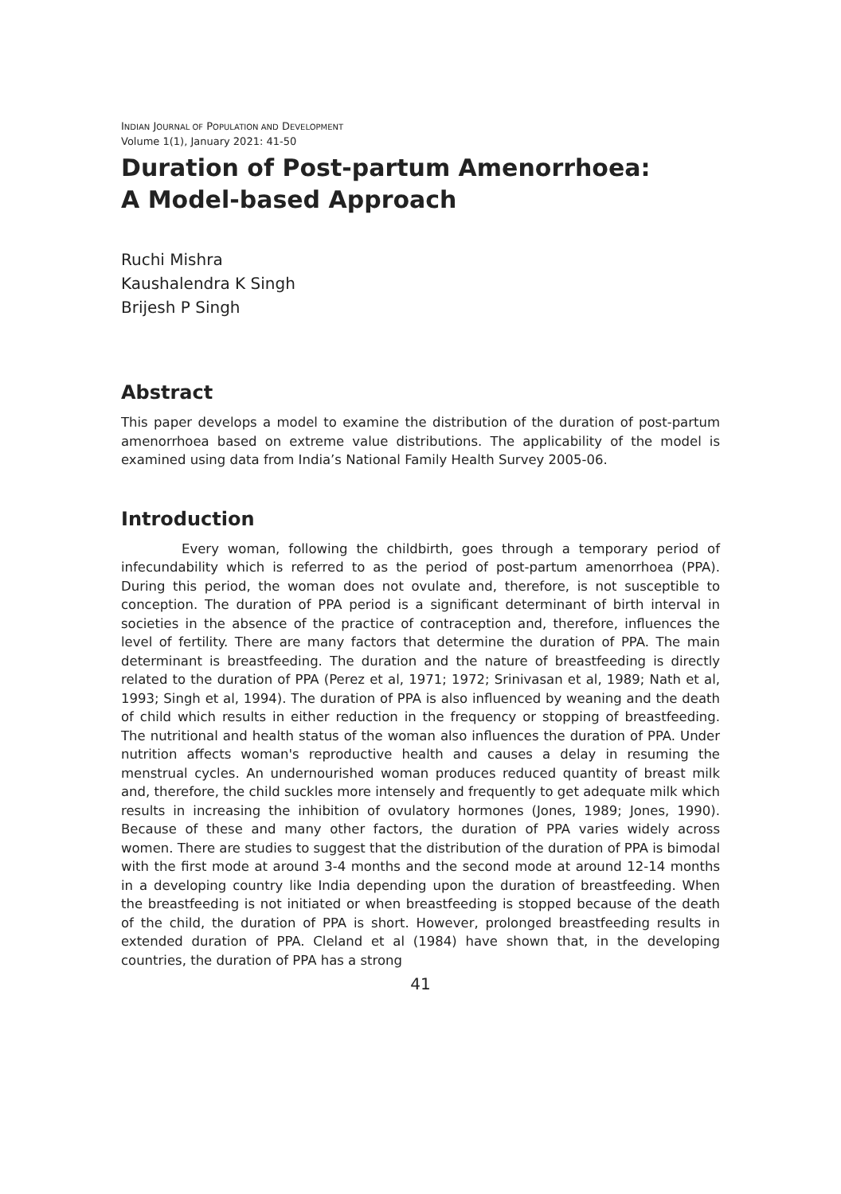INDIAN JOURNAL OF POPULATION AND DEVELOPMENT
Volume 1(1), January 2021: 41-50
Duration of Post-partum Amenorrhoea:
A Model-based Approach
Ruchi Mishra
Kaushalendra K Singh
Brijesh P Singh
Abstract
This paper develops a model to examine the distribution of the duration of post-partum amenorrhoea based on extreme value distributions. The applicability of the model is examined using data from India’s National Family Health Survey 2005-06.
Introduction
Every woman, following the childbirth, goes through a temporary period of infecundability which is referred to as the period of post-partum amenorrhoea (PPA). During this period, the woman does not ovulate and, therefore, is not susceptible to conception. The duration of PPA period is a significant determinant of birth interval in societies in the absence of the practice of contraception and, therefore, influences the level of fertility. There are many factors that determine the duration of PPA. The main determinant is breastfeeding. The duration and the nature of breastfeeding is directly related to the duration of PPA (Perez et al, 1971; 1972; Srinivasan et al, 1989; Nath et al, 1993; Singh et al, 1994). The duration of PPA is also influenced by weaning and the death of child which results in either reduction in the frequency or stopping of breastfeeding. The nutritional and health status of the woman also influences the duration of PPA. Under nutrition affects woman's reproductive health and causes a delay in resuming the menstrual cycles. An undernourished woman produces reduced quantity of breast milk and, therefore, the child suckles more intensely and frequently to get adequate milk which results in increasing the inhibition of ovulatory hormones (Jones, 1989; Jones, 1990). Because of these and many other factors, the duration of PPA varies widely across women. There are studies to suggest that the distribution of the duration of PPA is bimodal with the first mode at around 3-4 months and the second mode at around 12-14 months in a developing country like India depending upon the duration of breastfeeding. When the breastfeeding is not initiated or when breastfeeding is stopped because of the death of the child, the duration of PPA is short. However, prolonged breastfeeding results in extended duration of PPA. Cleland et al (1984) have shown that, in the developing countries, the duration of PPA has a strong
41